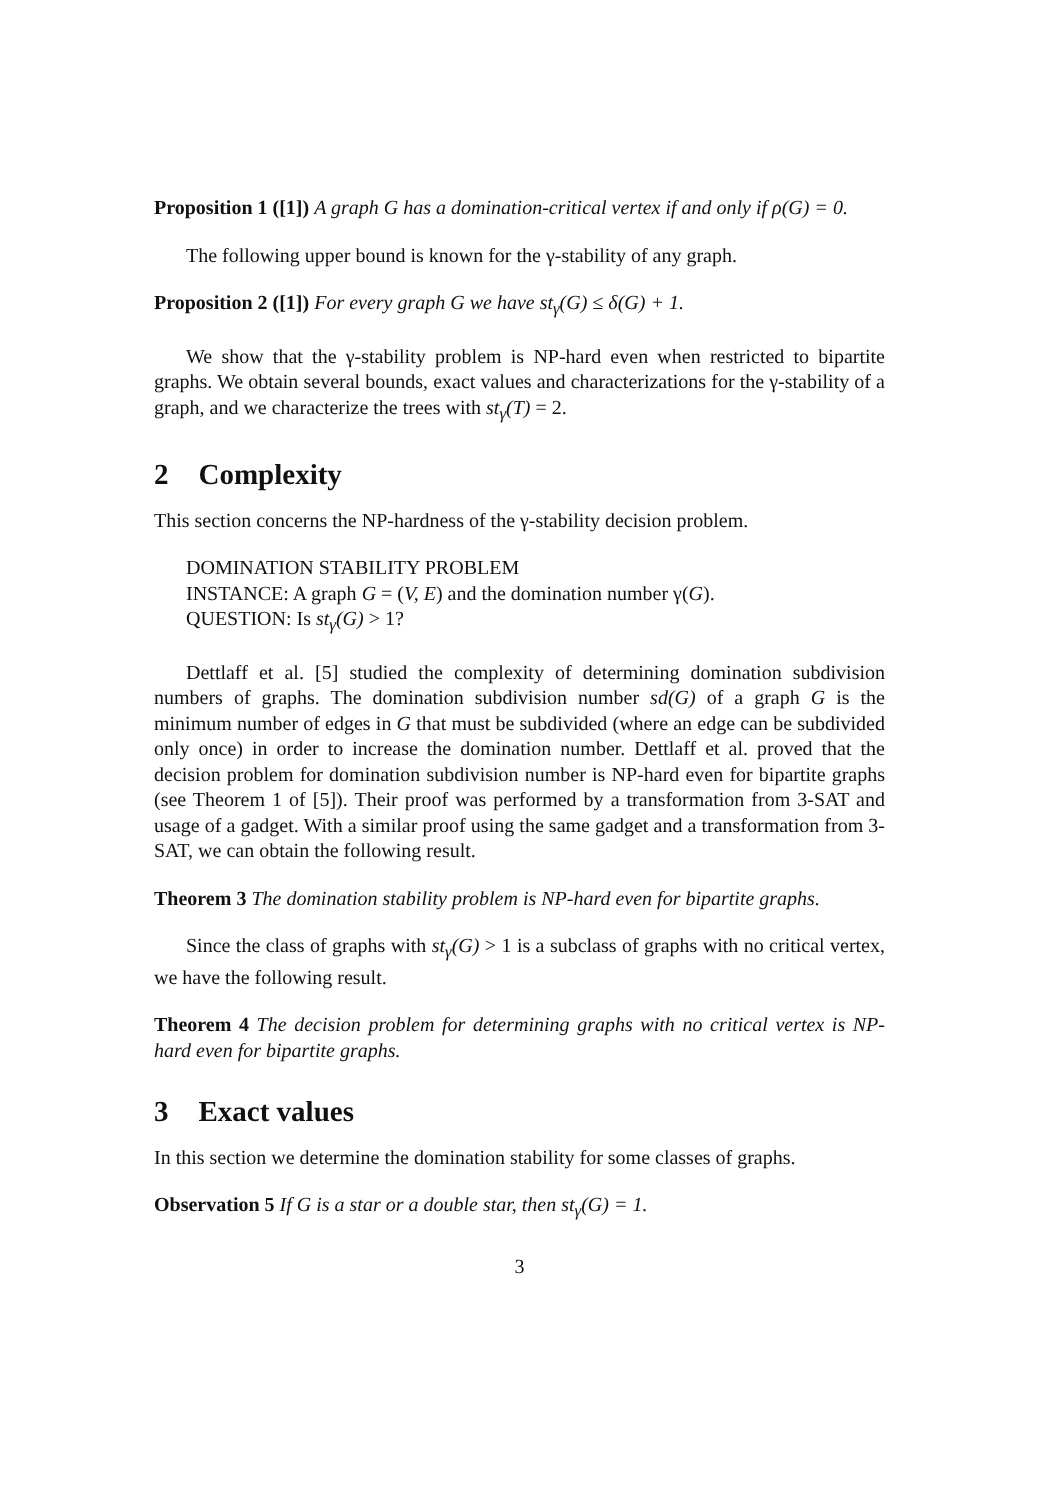Proposition 1 ([1]) A graph G has a domination-critical vertex if and only if ρ(G) = 0.
The following upper bound is known for the γ-stability of any graph.
Proposition 2 ([1]) For every graph G we have st<sub>γ</sub>(G) ≤ δ(G) + 1.
We show that the γ-stability problem is NP-hard even when restricted to bipartite graphs. We obtain several bounds, exact values and characterizations for the γ-stability of a graph, and we characterize the trees with st<sub>γ</sub>(T) = 2.
2 Complexity
This section concerns the NP-hardness of the γ-stability decision problem.
DOMINATION STABILITY PROBLEM
INSTANCE: A graph G = (V, E) and the domination number γ(G).
QUESTION: Is st<sub>γ</sub>(G) > 1?
Dettlaff et al. [5] studied the complexity of determining domination subdivision numbers of graphs. The domination subdivision number sd(G) of a graph G is the minimum number of edges in G that must be subdivided (where an edge can be subdivided only once) in order to increase the domination number. Dettlaff et al. proved that the decision problem for domination subdivision number is NP-hard even for bipartite graphs (see Theorem 1 of [5]). Their proof was performed by a transformation from 3-SAT and usage of a gadget. With a similar proof using the same gadget and a transformation from 3-SAT, we can obtain the following result.
Theorem 3 The domination stability problem is NP-hard even for bipartite graphs.
Since the class of graphs with st<sub>γ</sub>(G) > 1 is a subclass of graphs with no critical vertex, we have the following result.
Theorem 4 The decision problem for determining graphs with no critical vertex is NP-hard even for bipartite graphs.
3 Exact values
In this section we determine the domination stability for some classes of graphs.
Observation 5 If G is a star or a double star, then st<sub>γ</sub>(G) = 1.
3